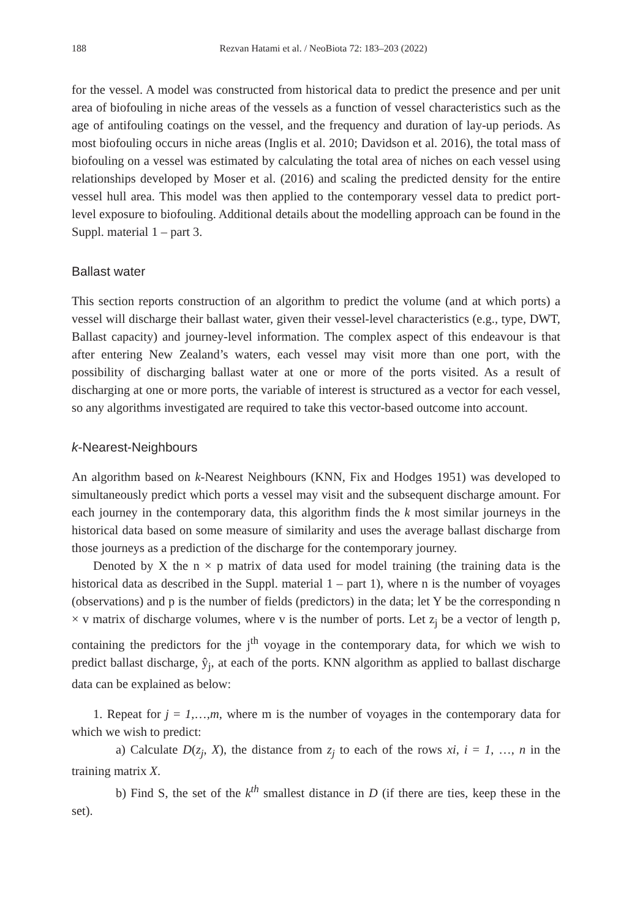188 Rezvan Hatami et al. / NeoBiota 72: 183–203 (2022)
for the vessel. A model was constructed from historical data to predict the presence and per unit area of biofouling in niche areas of the vessels as a function of vessel characteristics such as the age of antifouling coatings on the vessel, and the frequency and duration of lay-up periods. As most biofouling occurs in niche areas (Inglis et al. 2010; Davidson et al. 2016), the total mass of biofouling on a vessel was estimated by calculating the total area of niches on each vessel using relationships developed by Moser et al. (2016) and scaling the predicted density for the entire vessel hull area. This model was then applied to the contemporary vessel data to predict port-level exposure to biofouling. Additional details about the modelling approach can be found in the Suppl. material 1 – part 3.
Ballast water
This section reports construction of an algorithm to predict the volume (and at which ports) a vessel will discharge their ballast water, given their vessel-level characteristics (e.g., type, DWT, Ballast capacity) and journey-level information. The complex aspect of this endeavour is that after entering New Zealand’s waters, each vessel may visit more than one port, with the possibility of discharging ballast water at one or more of the ports visited. As a result of discharging at one or more ports, the variable of interest is structured as a vector for each vessel, so any algorithms investigated are required to take this vector-based outcome into account.
k-Nearest-Neighbours
An algorithm based on k-Nearest Neighbours (KNN, Fix and Hodges 1951) was developed to simultaneously predict which ports a vessel may visit and the subsequent discharge amount. For each journey in the contemporary data, this algorithm finds the k most similar journeys in the historical data based on some measure of similarity and uses the average ballast discharge from those journeys as a prediction of the discharge for the contemporary journey.
Denoted by X the n × p matrix of data used for model training (the training data is the historical data as described in the Suppl. material 1 – part 1), where n is the number of voyages (observations) and p is the number of fields (predictors) in the data; let Y be the corresponding n × v matrix of discharge volumes, where v is the number of ports. Let z<sub>j</sub> be a vector of length p, containing the predictors for the j<sup>th</sup> voyage in the contemporary data, for which we wish to predict ballast discharge, ŷ<sub>j</sub>, at each of the ports. KNN algorithm as applied to ballast discharge data can be explained as below:
1. Repeat for j = 1,…,m, where m is the number of voyages in the contemporary data for which we wish to predict:
a) Calculate D(z<sub>j</sub>, X), the distance from z<sub>j</sub> to each of the rows xi, i = 1, …, n in the training matrix X.
b) Find S, the set of the k<sup>th</sup> smallest distance in D (if there are ties, keep these in the set).